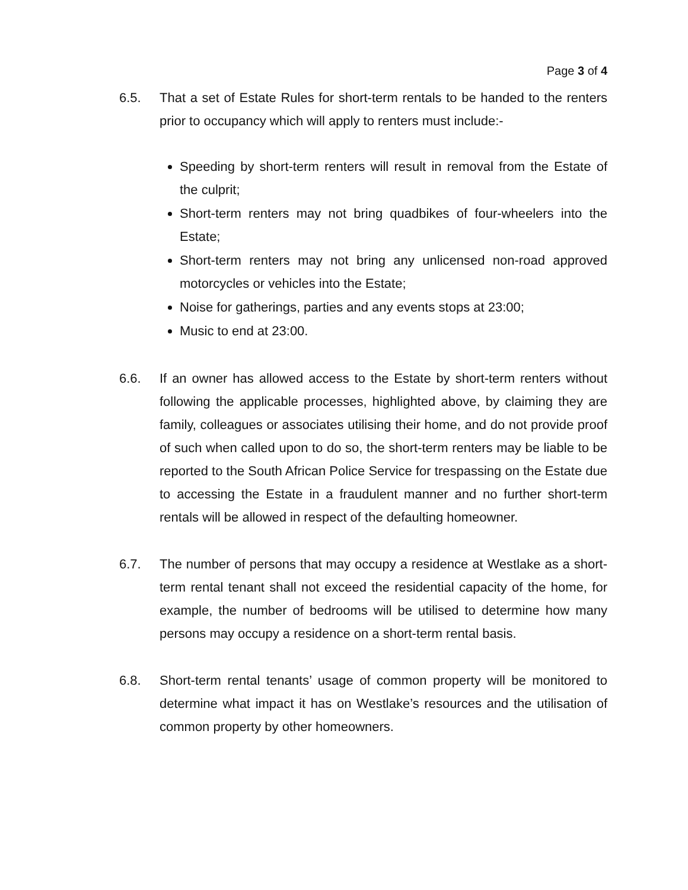Page 3 of 4
6.5. That a set of Estate Rules for short-term rentals to be handed to the renters prior to occupancy which will apply to renters must include:-
Speeding by short-term renters will result in removal from the Estate of the culprit;
Short-term renters may not bring quadbikes of four-wheelers into the Estate;
Short-term renters may not bring any unlicensed non-road approved motorcycles or vehicles into the Estate;
Noise for gatherings, parties and any events stops at 23:00;
Music to end at 23:00.
6.6. If an owner has allowed access to the Estate by short-term renters without following the applicable processes, highlighted above, by claiming they are family, colleagues or associates utilising their home, and do not provide proof of such when called upon to do so, the short-term renters may be liable to be reported to the South African Police Service for trespassing on the Estate due to accessing the Estate in a fraudulent manner and no further short-term rentals will be allowed in respect of the defaulting homeowner.
6.7. The number of persons that may occupy a residence at Westlake as a short-term rental tenant shall not exceed the residential capacity of the home, for example, the number of bedrooms will be utilised to determine how many persons may occupy a residence on a short-term rental basis.
6.8. Short-term rental tenants’ usage of common property will be monitored to determine what impact it has on Westlake’s resources and the utilisation of common property by other homeowners.